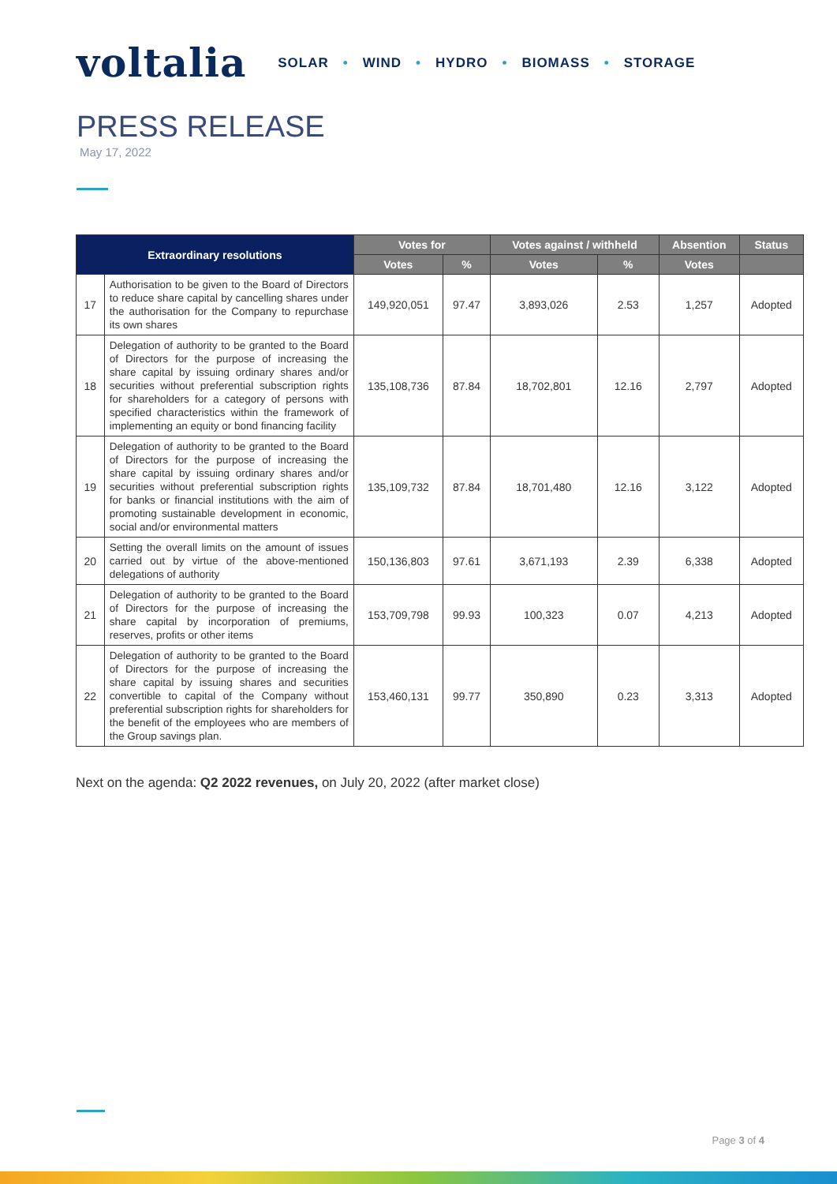voltalia
SOLAR • WIND • HYDRO • BIOMASS • STORAGE
PRESS RELEASE
May 17, 2022
| Extraordinary resolutions | | Votes for | | Votes against / withheld | | Absention | Status |
| --- | --- | --- | --- | --- | --- | --- | --- |
| | | Votes | % | Votes | % | Votes | |
| 17 | Authorisation to be given to the Board of Directors to reduce share capital by cancelling shares under the authorisation for the Company to repurchase its own shares | 149,920,051 | 97.47 | 3,893,026 | 2.53 | 1,257 | Adopted |
| 18 | Delegation of authority to be granted to the Board of Directors for the purpose of increasing the share capital by issuing ordinary shares and/or securities without preferential subscription rights for shareholders for a category of persons with specified characteristics within the framework of implementing an equity or bond financing facility | 135,108,736 | 87.84 | 18,702,801 | 12.16 | 2,797 | Adopted |
| 19 | Delegation of authority to be granted to the Board of Directors for the purpose of increasing the share capital by issuing ordinary shares and/or securities without preferential subscription rights for banks or financial institutions with the aim of promoting sustainable development in economic, social and/or environmental matters | 135,109,732 | 87.84 | 18,701,480 | 12.16 | 3,122 | Adopted |
| 20 | Setting the overall limits on the amount of issues carried out by virtue of the above-mentioned delegations of authority | 150,136,803 | 97.61 | 3,671,193 | 2.39 | 6,338 | Adopted |
| 21 | Delegation of authority to be granted to the Board of Directors for the purpose of increasing the share capital by incorporation of premiums, reserves, profits or other items | 153,709,798 | 99.93 | 100,323 | 0.07 | 4,213 | Adopted |
| 22 | Delegation of authority to be granted to the Board of Directors for the purpose of increasing the share capital by issuing shares and securities convertible to capital of the Company without preferential subscription rights for shareholders for the benefit of the employees who are members of the Group savings plan. | 153,460,131 | 99.77 | 350,890 | 0.23 | 3,313 | Adopted |
Next on the agenda: Q2 2022 revenues, on July 20, 2022 (after market close)
Page 3 of 4